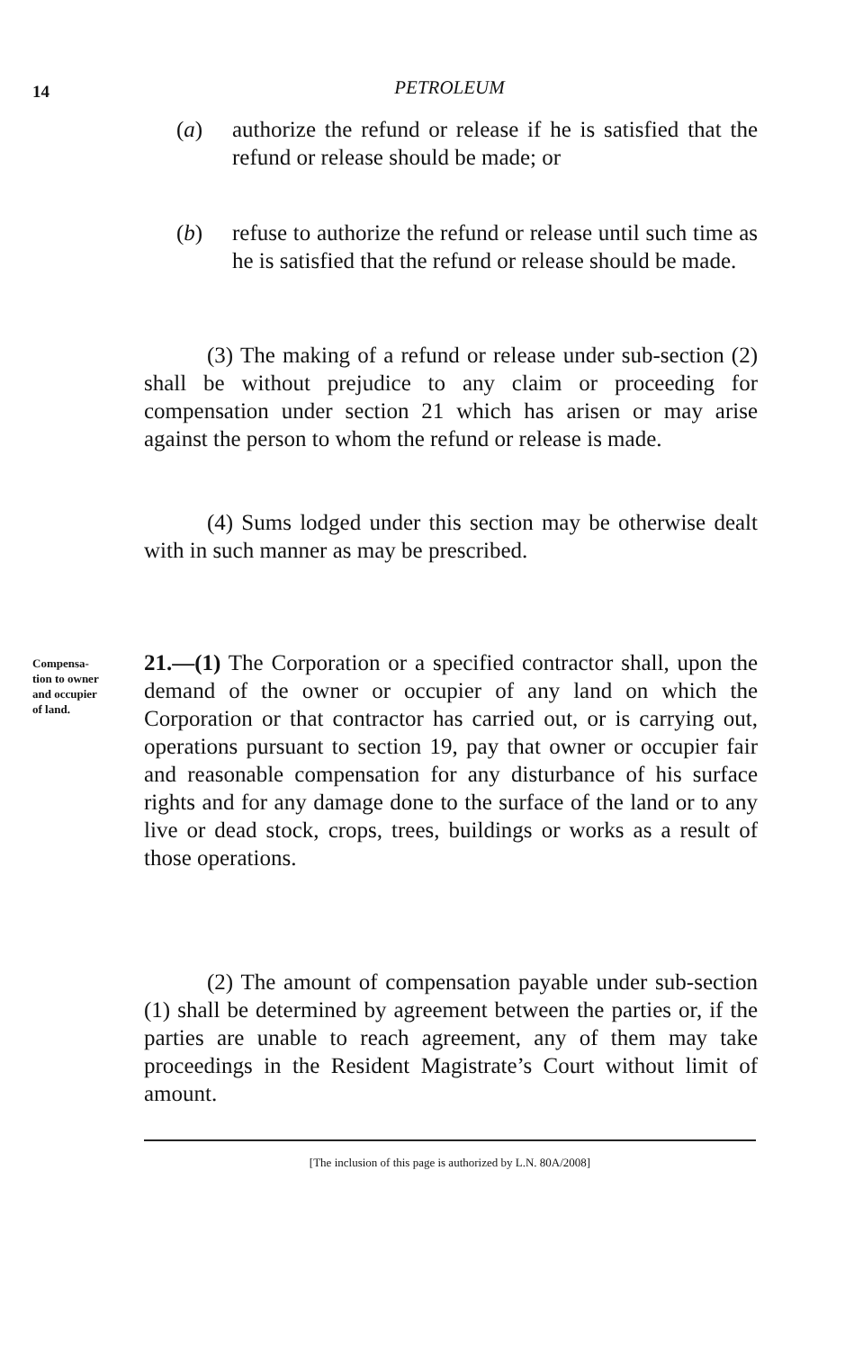14
PETROLEUM
(a) authorize the refund or release if he is satisfied that the refund or release should be made; or
(b) refuse to authorize the refund or release until such time as he is satisfied that the refund or release should be made.
(3) The making of a refund or release under sub-section (2) shall be without prejudice to any claim or proceeding for compensation under section 21 which has arisen or may arise against the person to whom the refund or release is made.
(4) Sums lodged under this section may be otherwise dealt with in such manner as may be prescribed.
Compensa-
tion to owner
and occupier
of land.
21.—(1) The Corporation or a specified contractor shall, upon the demand of the owner or occupier of any land on which the Corporation or that contractor has carried out, or is carrying out, operations pursuant to section 19, pay that owner or occupier fair and reasonable compensation for any disturbance of his surface rights and for any damage done to the surface of the land or to any live or dead stock, crops, trees, buildings or works as a result of those operations.
(2) The amount of compensation payable under sub-section (1) shall be determined by agreement between the parties or, if the parties are unable to reach agreement, any of them may take proceedings in the Resident Magistrate’s Court without limit of amount.
[The inclusion of this page is authorized by L.N. 80A/2008]